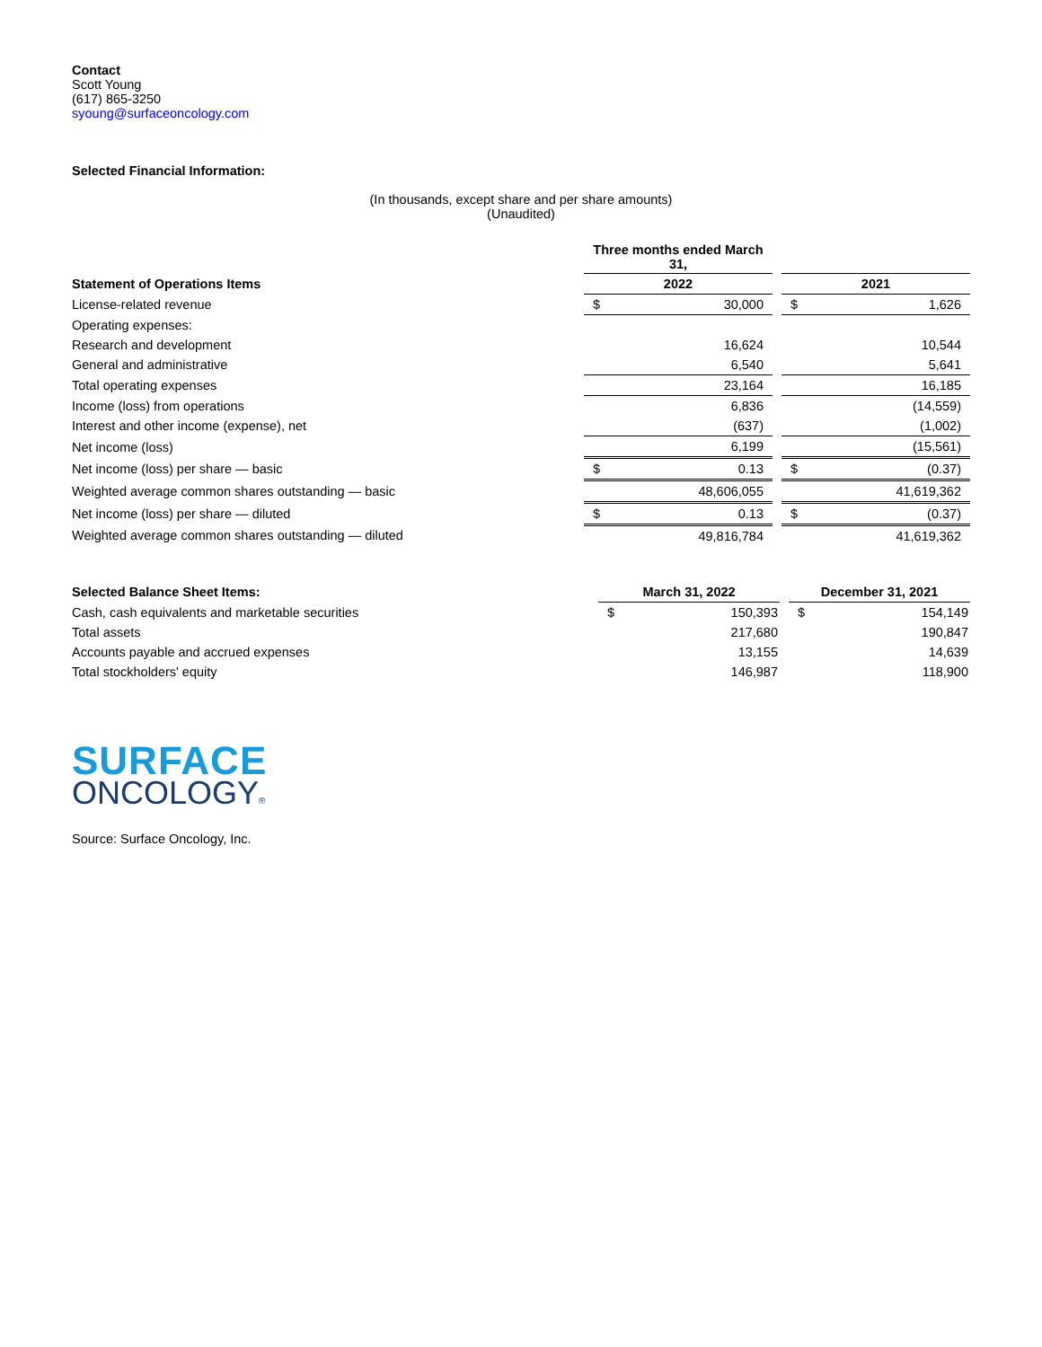Contact
Scott Young
(617) 865-3250
syoung@surfaceoncology.com
Selected Financial Information:
(In thousands, except share and per share amounts)
(Unaudited)
| | Three months ended March 31, | | | | |
| Statement of Operations Items | 2022 | | | 2021 | |
| License-related revenue | $ | 30,000 | | $ | 1,626 |
| Operating expenses: | | | | | |
| Research and development | | 16,624 | | | 10,544 |
| General and administrative | | 6,540 | | | 5,641 |
| Total operating expenses | | 23,164 | | | 16,185 |
| Income (loss) from operations | | 6,836 | | | (14,559) |
| Interest and other income (expense), net | | (637) | | | (1,002) |
| Net income (loss) | | 6,199 | | | (15,561) |
| Net income (loss) per share — basic | $ | 0.13 | | $ | (0.37) |
| Weighted average common shares outstanding — basic | | 48,606,055 | | | 41,619,362 |
| Net income (loss) per share — diluted | $ | 0.13 | | $ | (0.37) |
| Weighted average common shares outstanding — diluted | | 49,816,784 | | | 41,619,362 |
| Selected Balance Sheet Items: | March 31, 2022 | | | December 31, 2021 | |
| Cash, cash equivalents and marketable securities | $ | 150,393 | | $ | 154,149 |
| Total assets | | 217,680 | | | 190,847 |
| Accounts payable and accrued expenses | | 13,155 | | | 14,639 |
| Total stockholders' equity | | 146,987 | | | 118,900 |
SURFACE
ONCOLOGY®
Source: Surface Oncology, Inc.